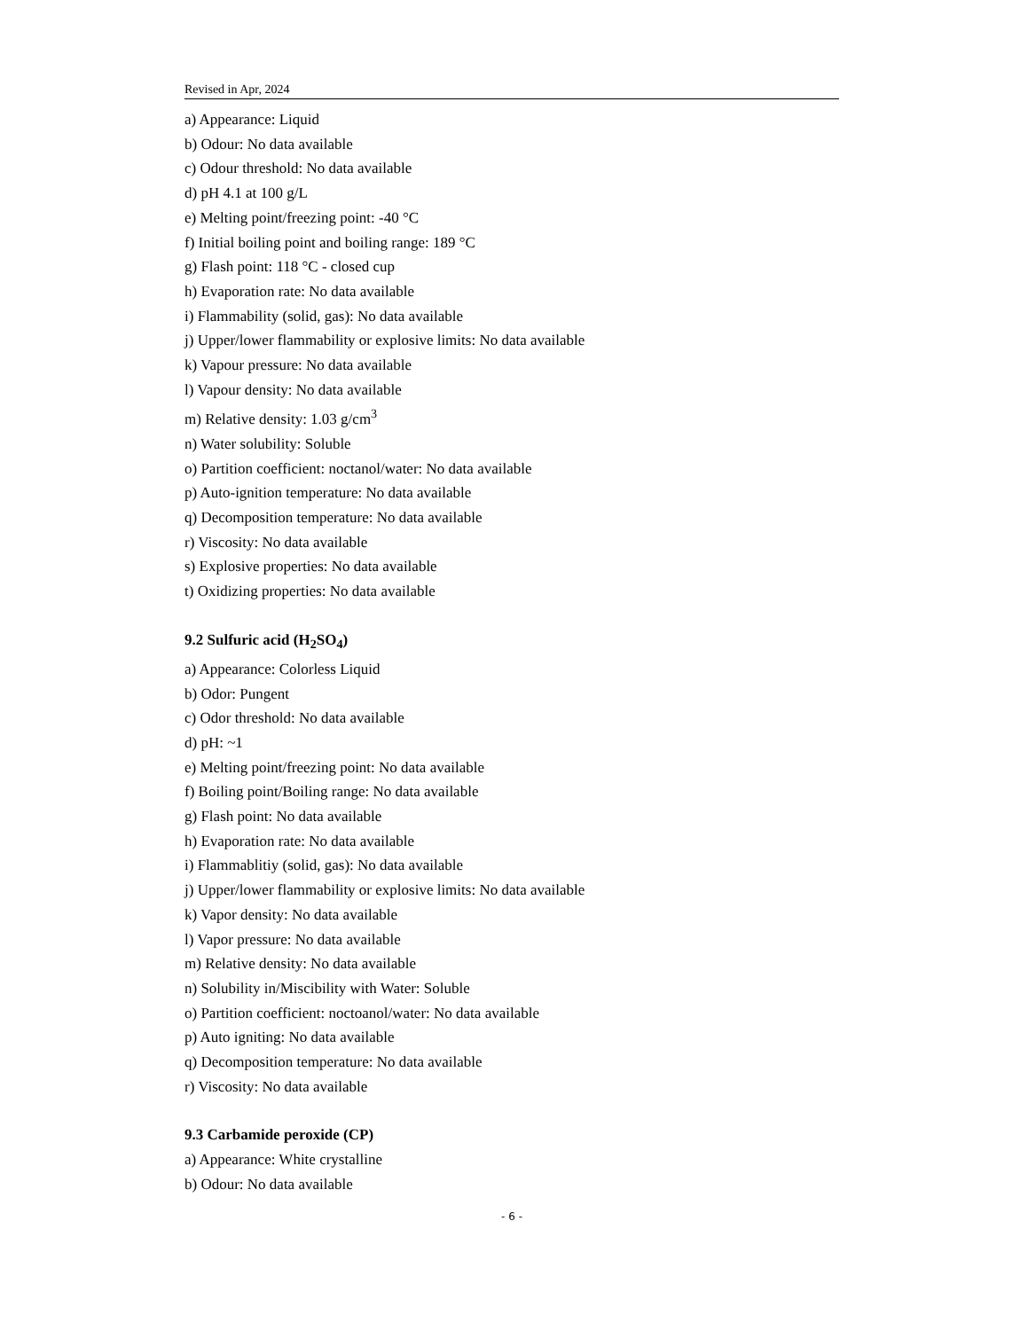Revised in Apr, 2024
a) Appearance: Liquid
b) Odour: No data available
c) Odour threshold: No data available
d) pH 4.1 at 100 g/L
e) Melting point/freezing point: -40 °C
f) Initial boiling point and boiling range: 189 °C
g) Flash point: 118 °C - closed cup
h) Evaporation rate: No data available
i) Flammability (solid, gas): No data available
j) Upper/lower flammability or explosive limits: No data available
k) Vapour pressure: No data available
l) Vapour density: No data available
m) Relative density: 1.03 g/cm<sup>3</sup>
n) Water solubility: Soluble
o) Partition coefficient: noctanol/water: No data available
p) Auto-ignition temperature: No data available
q) Decomposition temperature: No data available
r) Viscosity: No data available
s) Explosive properties: No data available
t) Oxidizing properties: No data available
9.2 Sulfuric acid (H<sub>2</sub>SO<sub>4</sub>)
a) Appearance: Colorless Liquid
b) Odor: Pungent
c) Odor threshold: No data available
d) pH: ~1
e) Melting point/freezing point: No data available
f) Boiling point/Boiling range: No data available
g) Flash point: No data available
h) Evaporation rate: No data available
i) Flammablitiy (solid, gas): No data available
j) Upper/lower flammability or explosive limits: No data available
k) Vapor density: No data available
l) Vapor pressure: No data available
m) Relative density: No data available
n) Solubility in/Miscibility with Water: Soluble
o) Partition coefficient: noctoanol/water: No data available
p) Auto igniting: No data available
q) Decomposition temperature: No data available
r) Viscosity: No data available
9.3 Carbamide peroxide (CP)
a) Appearance: White crystalline
b) Odour: No data available
- 6 -